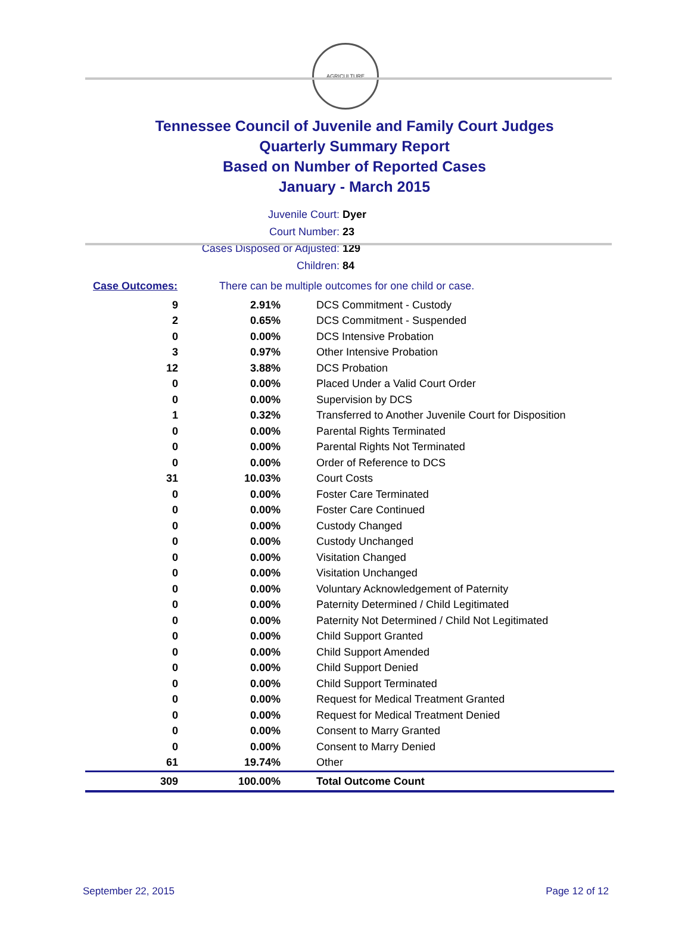AGRICULTURE
Tennessee Council of Juvenile and Family Court Judges
Quarterly Summary Report
Based on Number of Reported Cases
January - March 2015
Juvenile Court: Dyer
Court Number: 23
Cases Disposed or Adjusted: 129
Children: 84
Case Outcomes: There can be multiple outcomes for one child or case.
| 9 | 2.91% | DCS Commitment - Custody |
| 2 | 0.65% | DCS Commitment - Suspended |
| 0 | 0.00% | DCS Intensive Probation |
| 3 | 0.97% | Other Intensive Probation |
| 12 | 3.88% | DCS Probation |
| 0 | 0.00% | Placed Under a Valid Court Order |
| 0 | 0.00% | Supervision by DCS |
| 1 | 0.32% | Transferred to Another Juvenile Court for Disposition |
| 0 | 0.00% | Parental Rights Terminated |
| 0 | 0.00% | Parental Rights Not Terminated |
| 0 | 0.00% | Order of Reference to DCS |
| 31 | 10.03% | Court Costs |
| 0 | 0.00% | Foster Care Terminated |
| 0 | 0.00% | Foster Care Continued |
| 0 | 0.00% | Custody Changed |
| 0 | 0.00% | Custody Unchanged |
| 0 | 0.00% | Visitation Changed |
| 0 | 0.00% | Visitation Unchanged |
| 0 | 0.00% | Voluntary Acknowledgement of Paternity |
| 0 | 0.00% | Paternity Determined / Child Legitimated |
| 0 | 0.00% | Paternity Not Determined / Child Not Legitimated |
| 0 | 0.00% | Child Support Granted |
| 0 | 0.00% | Child Support Amended |
| 0 | 0.00% | Child Support Denied |
| 0 | 0.00% | Child Support Terminated |
| 0 | 0.00% | Request for Medical Treatment Granted |
| 0 | 0.00% | Request for Medical Treatment Denied |
| 0 | 0.00% | Consent to Marry Granted |
| 0 | 0.00% | Consent to Marry Denied |
| 61 | 19.74% | Other |
| 309 | 100.00% | Total Outcome Count |
September 22, 2015 Page 12 of 12